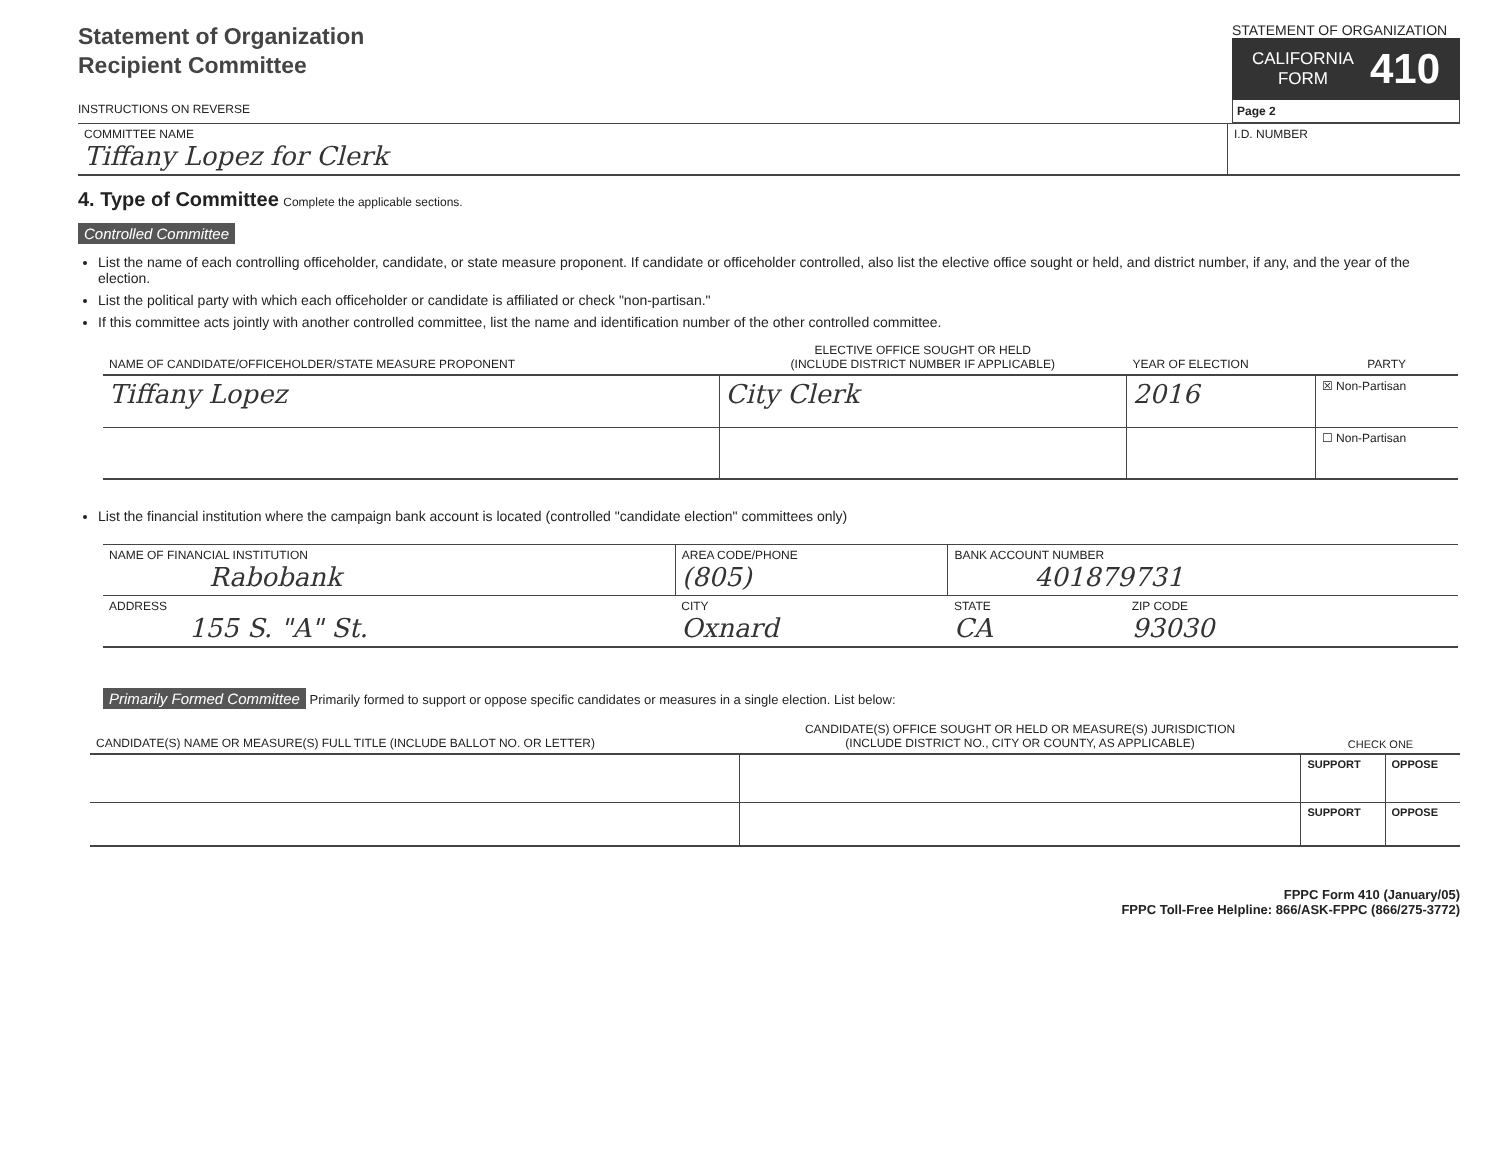Statement of Organization
Recipient Committee
INSTRUCTIONS ON REVERSE
STATEMENT OF ORGANIZATION
CALIFORNIA
FORM 410
Page 2
| COMMITTEE NAME Tiffany Lopez for Clerk | I.D. NUMBER |
4. Type of Committee Complete the applicable sections.
Controlled Committee
List the name of each controlling officeholder, candidate, or state measure proponent. If candidate or officeholder controlled, also list the elective office sought or held, and district number, if any, and the year of the election.
List the political party with which each officeholder or candidate is affiliated or check "non-partisan."
If this committee acts jointly with another controlled committee, list the name and identification number of the other controlled committee.
| NAME OF CANDIDATE/OFFICEHOLDER/STATE MEASURE PROPONENT | ELECTIVE OFFICE SOUGHT OR HELD (INCLUDE DISTRICT NUMBER IF APPLICABLE) | YEAR OF ELECTION | PARTY |
| --- | --- | --- | --- |
| Tiffany Lopez | City Clerk | 2016 | ☒ Non-Partisan |
| | | | ☐ Non-Partisan |
List the financial institution where the campaign bank account is located (controlled "candidate election" committees only)
| NAME OF FINANCIAL INSTITUTION Rabobank | AREA CODE/PHONE (805) | BANK ACCOUNT NUMBER 401879731 | |
| ADDRESS 155 S. "A" St. | CITY Oxnard | STATE CA | ZIP CODE 93030 |
Primarily Formed Committee Primarily formed to support or oppose specific candidates or measures in a single election. List below:
| CANDIDATE(S) NAME OR MEASURE(S) FULL TITLE (INCLUDE BALLOT NO. OR LETTER) | CANDIDATE(S) OFFICE SOUGHT OR HELD OR MEASURE(S) JURISDICTION (INCLUDE DISTRICT NO., CITY OR COUNTY, AS APPLICABLE) | CHECK ONE | |
| --- | --- | --- | --- |
| | | SUPPORT | OPPOSE |
| | | SUPPORT | OPPOSE |
FPPC Form 410 (January/05)
FPPC Toll-Free Helpline: 866/ASK-FPPC (866/275-3772)